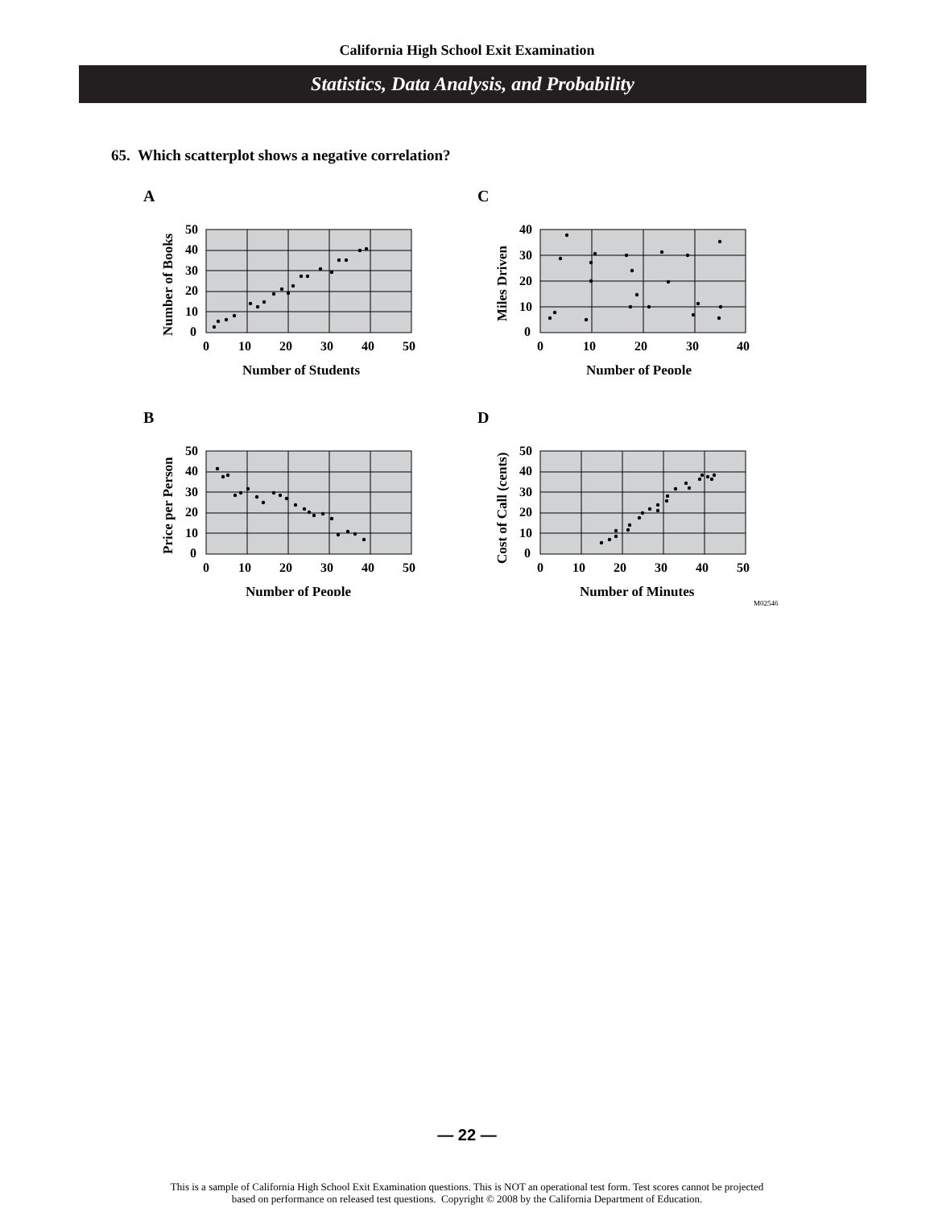California High School Exit Examination
Statistics, Data Analysis, and Probability
65. Which scatterplot shows a negative correlation?
A
50
40
30
20
10
0
0
10
20
30
40
50
Number of Students
Number of Books
C
40
30
20
10
0
0
10
20
30
40
Number of People
Miles Driven
B
50
40
30
20
10
0
0
10
20
30
40
50
Number of People
Price per Person
D
50
40
30
20
10
0
0
10
20
30
40
50
Number of Minutes
Cost of Call (cents)
M02546
— 22 —
This is a sample of California High School Exit Examination questions. This is NOT an operational test form. Test scores cannot be projected
based on performance on released test questions. Copyright © 2008 by the California Department of Education.